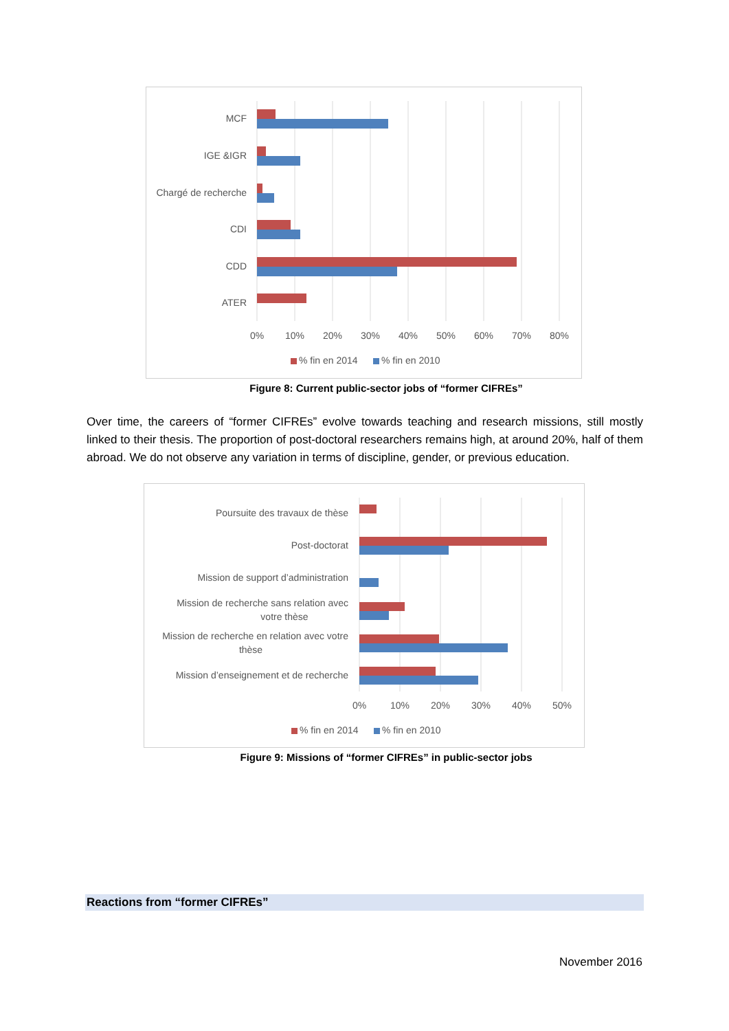MCF
IGE &IGR
Chargé de recherche
CDI
CDD
ATER
0%
10%
20%
30%
40%
50%
60%
70%
80%
% fin en 2014
% fin en 2010
Figure 8: Current public-sector jobs of “former CIFREs”
Over time, the careers of “former CIFREs” evolve towards teaching and research missions, still mostly linked to their thesis. The proportion of post-doctoral researchers remains high, at around 20%, half of them abroad. We do not observe any variation in terms of discipline, gender, or previous education.
Poursuite des travaux de thèse
Post-doctorat
Mission de support d’administration
Mission de recherche sans relation avec
votre thèse
Mission de recherche en relation avec votre
thèse
Mission d’enseignement et de recherche
0%
10%
20%
30%
40%
50%
% fin en 2014
% fin en 2010
Figure 9: Missions of “former CIFREs” in public-sector jobs
Reactions from “former CIFREs”
November 2016